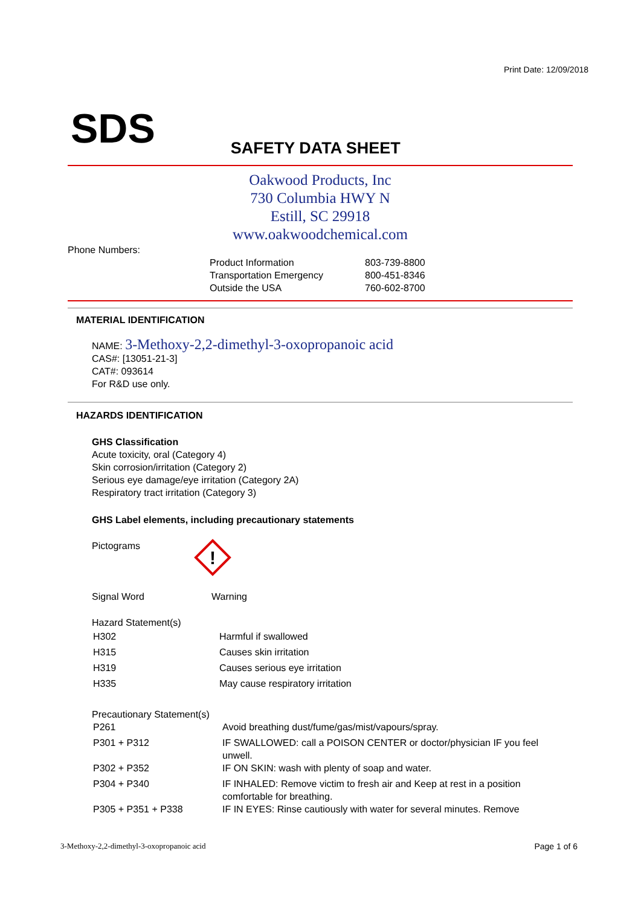Print Date: 12/09/2018
SDS
SAFETY DATA SHEET
Oakwood Products, Inc
730 Columbia HWY N
Estill, SC 29918
www.oakwoodchemical.com
Phone Numbers:
| Product Information | 803-739-8800 |
| Transportation Emergency | 800-451-8346 |
| Outside the USA | 760-602-8700 |
MATERIAL IDENTIFICATION
NAME: 3-Methoxy-2,2-dimethyl-3-oxopropanoic acid
CAS#: [13051-21-3]
CAT#: 093614
For R&D use only.
HAZARDS IDENTIFICATION
GHS Classification
Acute toxicity, oral (Category 4)
Skin corrosion/irritation (Category 2)
Serious eye damage/eye irritation (Category 2A)
Respiratory tract irritation (Category 3)
GHS Label elements, including precautionary statements
Pictograms
!
Signal Word Warning
Hazard Statement(s)
| H302 | Harmful if swallowed |
| H315 | Causes skin irritation |
| H319 | Causes serious eye irritation |
| H335 | May cause respiratory irritation |
Precautionary Statement(s)
| P261 | Avoid breathing dust/fume/gas/mist/vapours/spray. |
| P301 + P312 | IF SWALLOWED: call a POISON CENTER or doctor/physician IF you feel unwell. |
| P302 + P352 | IF ON SKIN: wash with plenty of soap and water. |
| P304 + P340 | IF INHALED: Remove victim to fresh air and Keep at rest in a position comfortable for breathing. |
| P305 + P351 + P338 | IF IN EYES: Rinse cautiously with water for several minutes. Remove |
3-Methoxy-2,2-dimethyl-3-oxopropanoic acid
Page 1 of 6